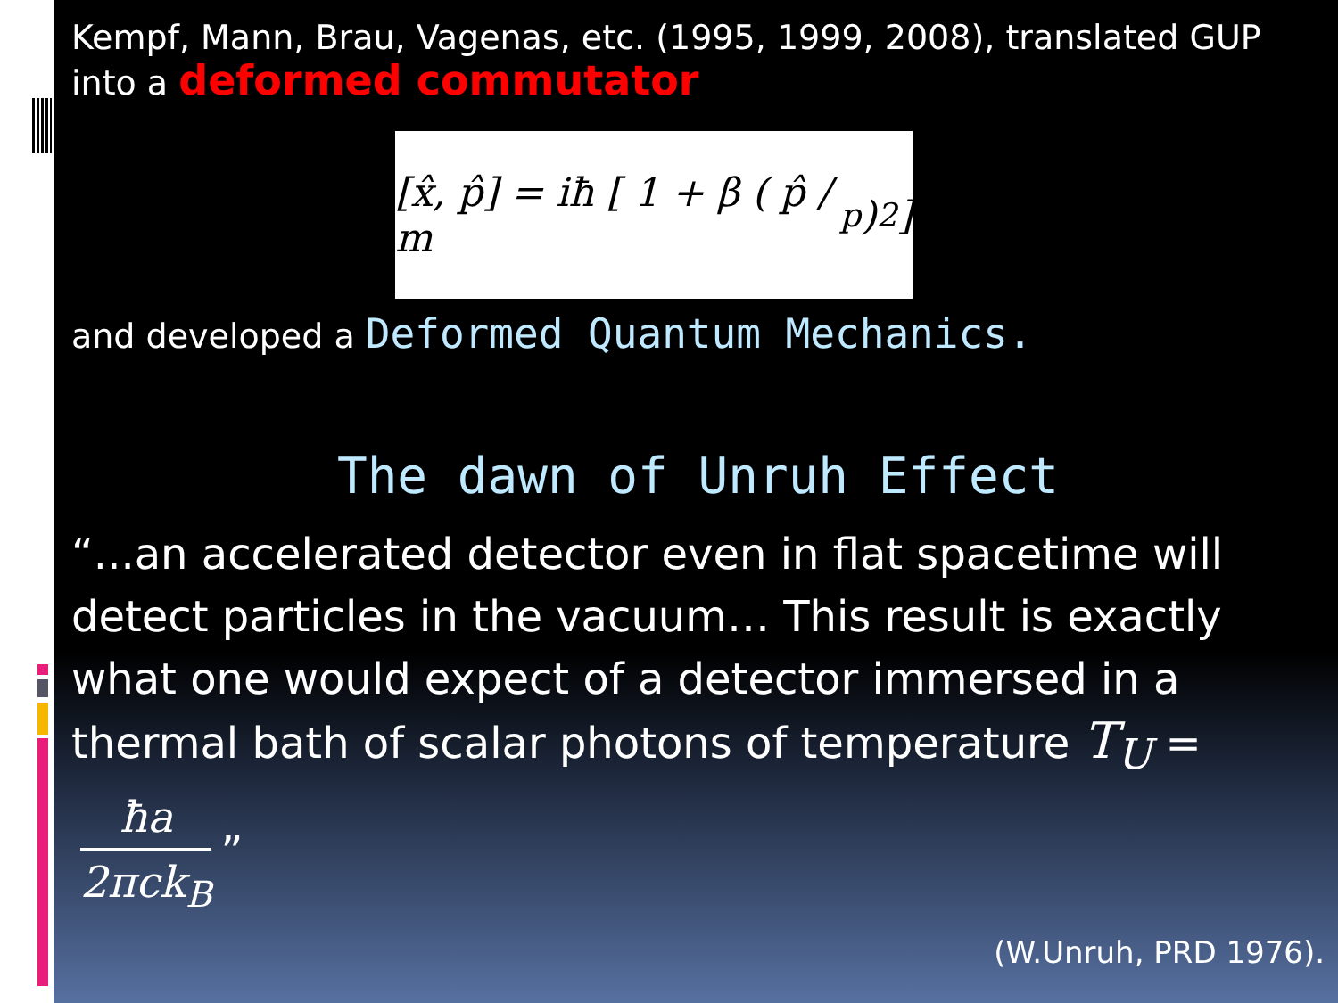Kempf, Mann, Brau, Vagenas, etc. (1995, 1999, 2008), translated GUP into a deformed commutator
[x̂, p̂] = iħ [ 1 + β ( p̂ / m<sub>p</sub> )<sup>2</sup> ]
and developed a Deformed Quantum Mechanics.
The dawn of Unruh Effect
“...an accelerated detector even in flat spacetime will detect particles in the vacuum… This result is exactly what one would expect of a detector immersed in a thermal bath of scalar photons of temperature T<sub>U</sub> = ħa 2πck<sub>B</sub>”
(W.Unruh, PRD 1976).